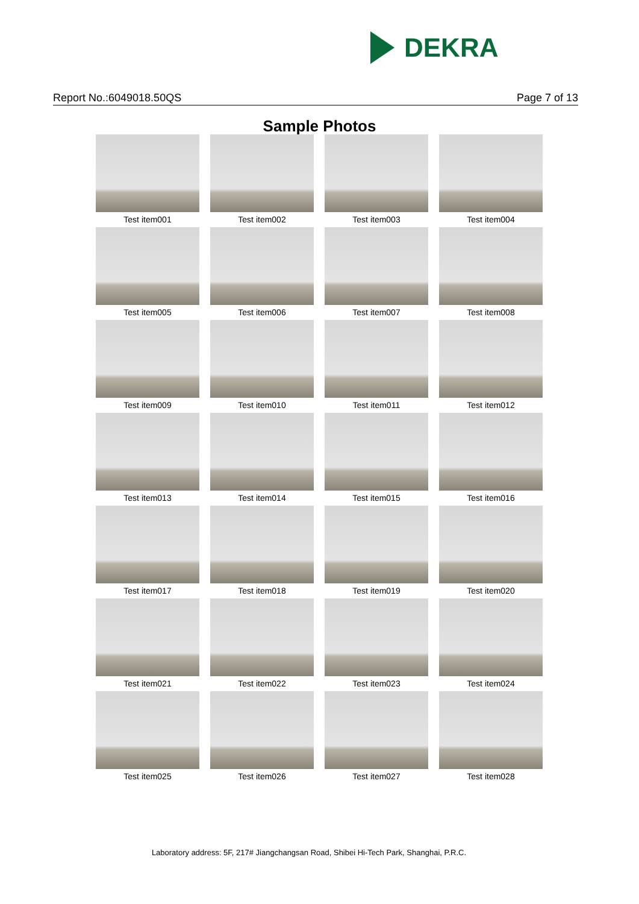DEKRA
Report No.:6049018.50QS Page 7 of 13
Sample Photos
| Test item001 | Test item002 | Test item003 | Test item004 |
| Test item005 | Test item006 | Test item007 | Test item008 |
| Test item009 | Test item010 | Test item011 | Test item012 |
| Test item013 | Test item014 | Test item015 | Test item016 |
| Test item017 | Test item018 | Test item019 | Test item020 |
| Test item021 | Test item022 | Test item023 | Test item024 |
| Test item025 | Test item026 | Test item027 | Test item028 |
Laboratory address: 5F, 217# Jiangchangsan Road, Shibei Hi-Tech Park, Shanghai, P.R.C.